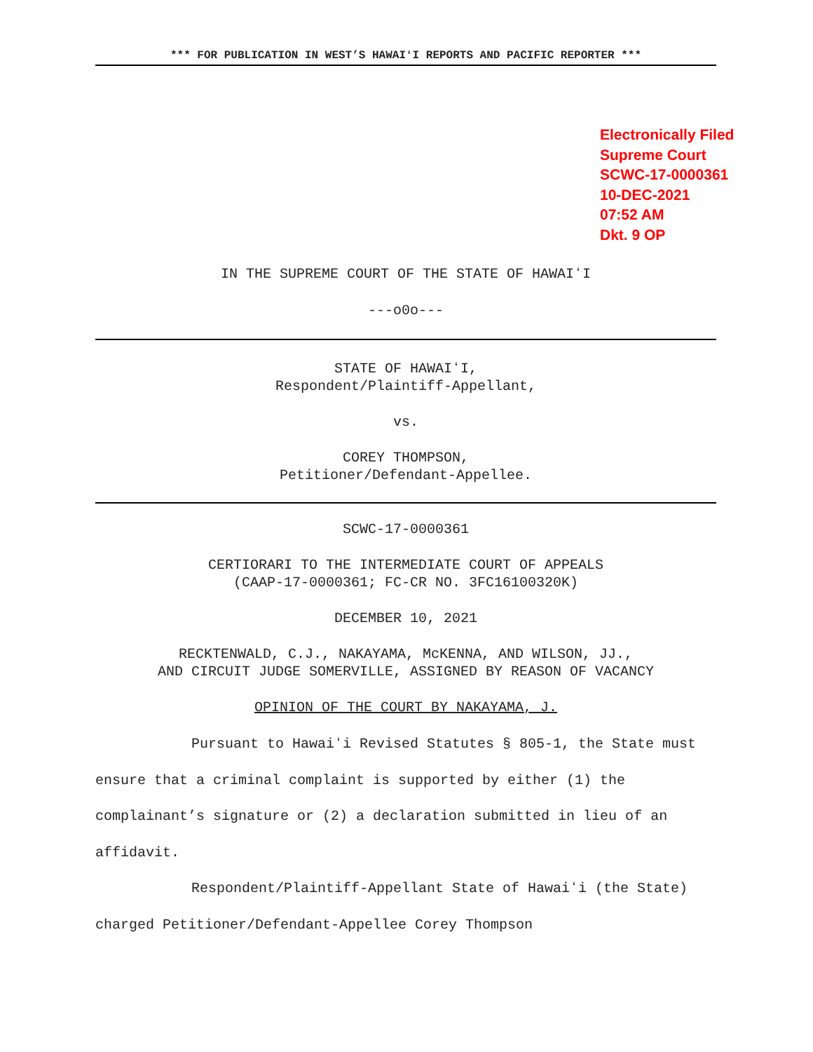*** FOR PUBLICATION IN WEST’S HAWAIʻI REPORTS AND PACIFIC REPORTER ***
Electronically Filed
Supreme Court
SCWC-17-0000361
10-DEC-2021
07:52 AM
Dkt. 9 OP
IN THE SUPREME COURT OF THE STATE OF HAWAIʻI
---o0o---
STATE OF HAWAIʻI,
Respondent/Plaintiff-Appellant,
vs.
COREY THOMPSON,
Petitioner/Defendant-Appellee.
SCWC-17-0000361
CERTIORARI TO THE INTERMEDIATE COURT OF APPEALS
(CAAP-17-0000361; FC-CR NO. 3FC16100320K)
DECEMBER 10, 2021
RECKTENWALD, C.J., NAKAYAMA, McKENNA, AND WILSON, JJ.,
AND CIRCUIT JUDGE SOMERVILLE, ASSIGNED BY REASON OF VACANCY
OPINION OF THE COURT BY NAKAYAMA, J.
Pursuant to Hawaiʻi Revised Statutes § 805-1, the State must ensure that a criminal complaint is supported by either (1) the complainant’s signature or (2) a declaration submitted in lieu of an affidavit.
Respondent/Plaintiff-Appellant State of Hawaiʻi (the State) charged Petitioner/Defendant-Appellee Corey Thompson